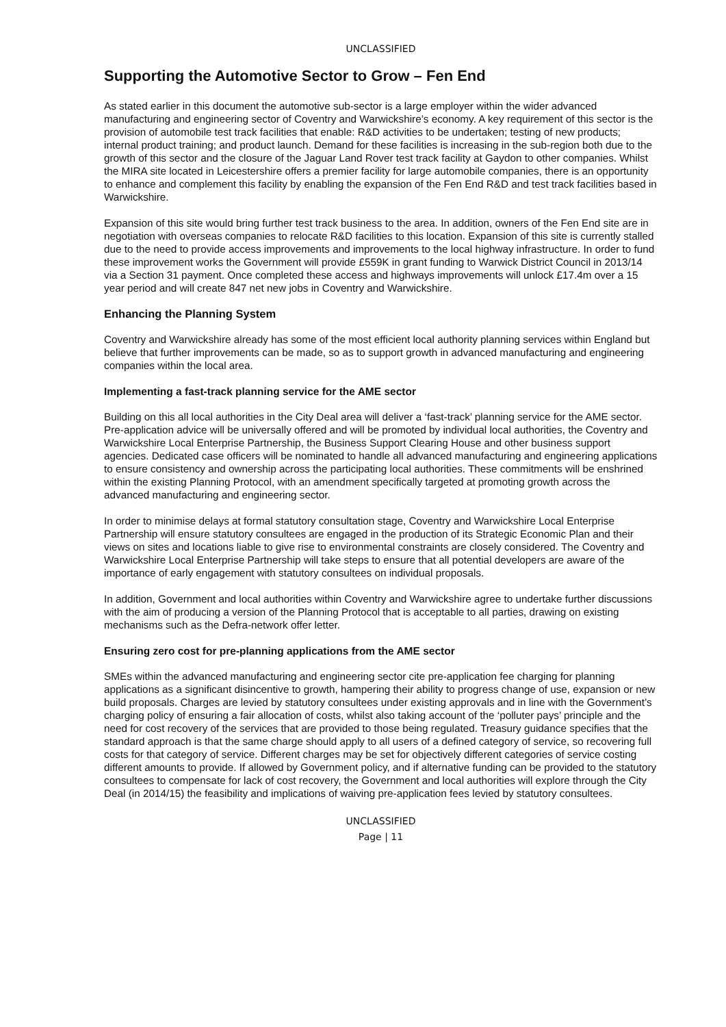UNCLASSIFIED
Supporting the Automotive Sector to Grow – Fen End
As stated earlier in this document the automotive sub-sector is a large employer within the wider advanced manufacturing and engineering sector of Coventry and Warwickshire’s economy. A key requirement of this sector is the provision of automobile test track facilities that enable: R&D activities to be undertaken; testing of new products; internal product training; and product launch. Demand for these facilities is increasing in the sub-region both due to the growth of this sector and the closure of the Jaguar Land Rover test track facility at Gaydon to other companies. Whilst the MIRA site located in Leicestershire offers a premier facility for large automobile companies, there is an opportunity to enhance and complement this facility by enabling the expansion of the Fen End R&D and test track facilities based in Warwickshire.
Expansion of this site would bring further test track business to the area. In addition, owners of the Fen End site are in negotiation with overseas companies to relocate R&D facilities to this location. Expansion of this site is currently stalled due to the need to provide access improvements and improvements to the local highway infrastructure. In order to fund these improvement works the Government will provide £559K in grant funding to Warwick District Council in 2013/14 via a Section 31 payment. Once completed these access and highways improvements will unlock £17.4m over a 15 year period and will create 847 net new jobs in Coventry and Warwickshire.
Enhancing the Planning System
Coventry and Warwickshire already has some of the most efficient local authority planning services within England but believe that further improvements can be made, so as to support growth in advanced manufacturing and engineering companies within the local area.
Implementing a fast-track planning service for the AME sector
Building on this all local authorities in the City Deal area will deliver a ‘fast-track’ planning service for the AME sector. Pre-application advice will be universally offered and will be promoted by individual local authorities, the Coventry and Warwickshire Local Enterprise Partnership, the Business Support Clearing House and other business support agencies. Dedicated case officers will be nominated to handle all advanced manufacturing and engineering applications to ensure consistency and ownership across the participating local authorities. These commitments will be enshrined within the existing Planning Protocol, with an amendment specifically targeted at promoting growth across the advanced manufacturing and engineering sector.
In order to minimise delays at formal statutory consultation stage, Coventry and Warwickshire Local Enterprise Partnership will ensure statutory consultees are engaged in the production of its Strategic Economic Plan and their views on sites and locations liable to give rise to environmental constraints are closely considered. The Coventry and Warwickshire Local Enterprise Partnership will take steps to ensure that all potential developers are aware of the importance of early engagement with statutory consultees on individual proposals.
In addition, Government and local authorities within Coventry and Warwickshire agree to undertake further discussions with the aim of producing a version of the Planning Protocol that is acceptable to all parties, drawing on existing mechanisms such as the Defra-network offer letter.
Ensuring zero cost for pre-planning applications from the AME sector
SMEs within the advanced manufacturing and engineering sector cite pre-application fee charging for planning applications as a significant disincentive to growth, hampering their ability to progress change of use, expansion or new build proposals. Charges are levied by statutory consultees under existing approvals and in line with the Government’s charging policy of ensuring a fair allocation of costs, whilst also taking account of the ‘polluter pays’ principle and the need for cost recovery of the services that are provided to those being regulated. Treasury guidance specifies that the standard approach is that the same charge should apply to all users of a defined category of service, so recovering full costs for that category of service. Different charges may be set for objectively different categories of service costing different amounts to provide. If allowed by Government policy, and if alternative funding can be provided to the statutory consultees to compensate for lack of cost recovery, the Government and local authorities will explore through the City Deal (in 2014/15) the feasibility and implications of waiving pre-application fees levied by statutory consultees.
UNCLASSIFIED
Page | 11